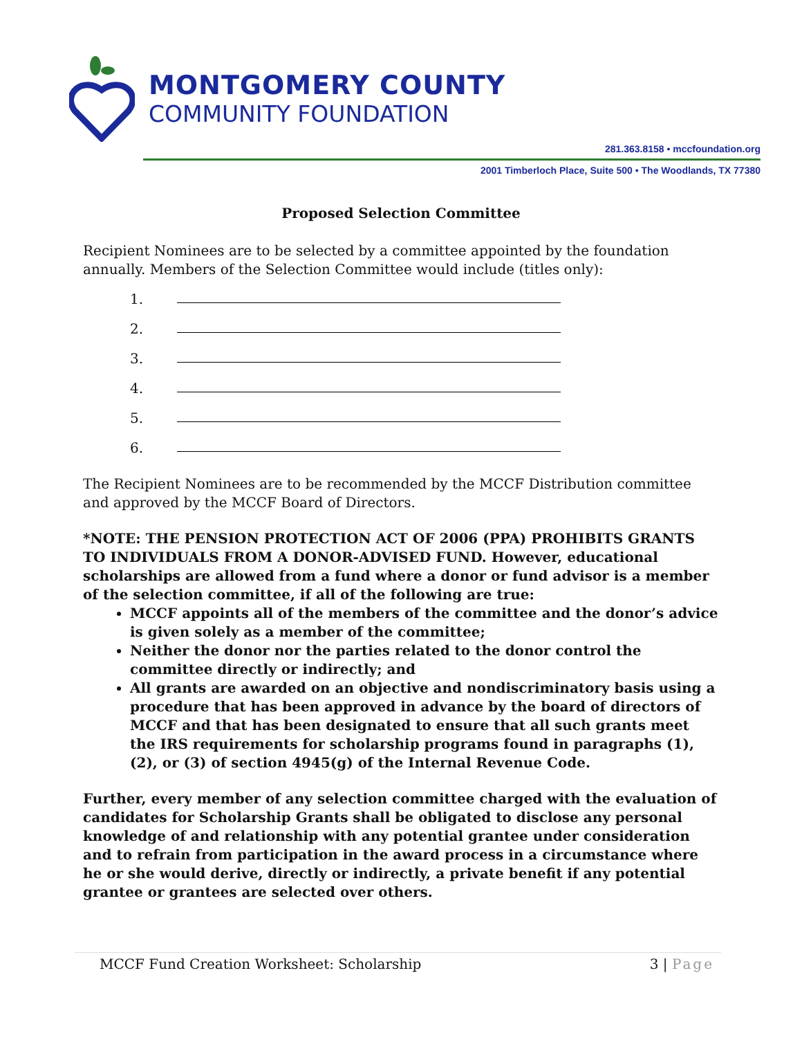MONTGOMERY COUNTY
COMMUNITY FOUNDATION
281.363.8158 • mccfoundation.org
2001 Timberloch Place, Suite 500 • The Woodlands, TX 77380
Proposed Selection Committee
Recipient Nominees are to be selected by a committee appointed by the foundation annually. Members of the Selection Committee would include (titles only):
1.
2.
3.
4.
5.
6.
The Recipient Nominees are to be recommended by the MCCF Distribution committee and approved by the MCCF Board of Directors.
*NOTE: THE PENSION PROTECTION ACT OF 2006 (PPA) PROHIBITS GRANTS TO INDIVIDUALS FROM A DONOR-ADVISED FUND. However, educational scholarships are allowed from a fund where a donor or fund advisor is a member of the selection committee, if all of the following are true:
MCCF appoints all of the members of the committee and the donor’s advice is given solely as a member of the committee;
Neither the donor nor the parties related to the donor control the committee directly or indirectly; and
All grants are awarded on an objective and nondiscriminatory basis using a procedure that has been approved in advance by the board of directors of MCCF and that has been designated to ensure that all such grants meet the IRS requirements for scholarship programs found in paragraphs (1), (2), or (3) of section 4945(g) of the Internal Revenue Code.
Further, every member of any selection committee charged with the evaluation of candidates for Scholarship Grants shall be obligated to disclose any personal knowledge of and relationship with any potential grantee under consideration and to refrain from participation in the award process in a circumstance where he or she would derive, directly or indirectly, a private benefit if any potential grantee or grantees are selected over others.
MCCF Fund Creation Worksheet: Scholarship 3 | Page